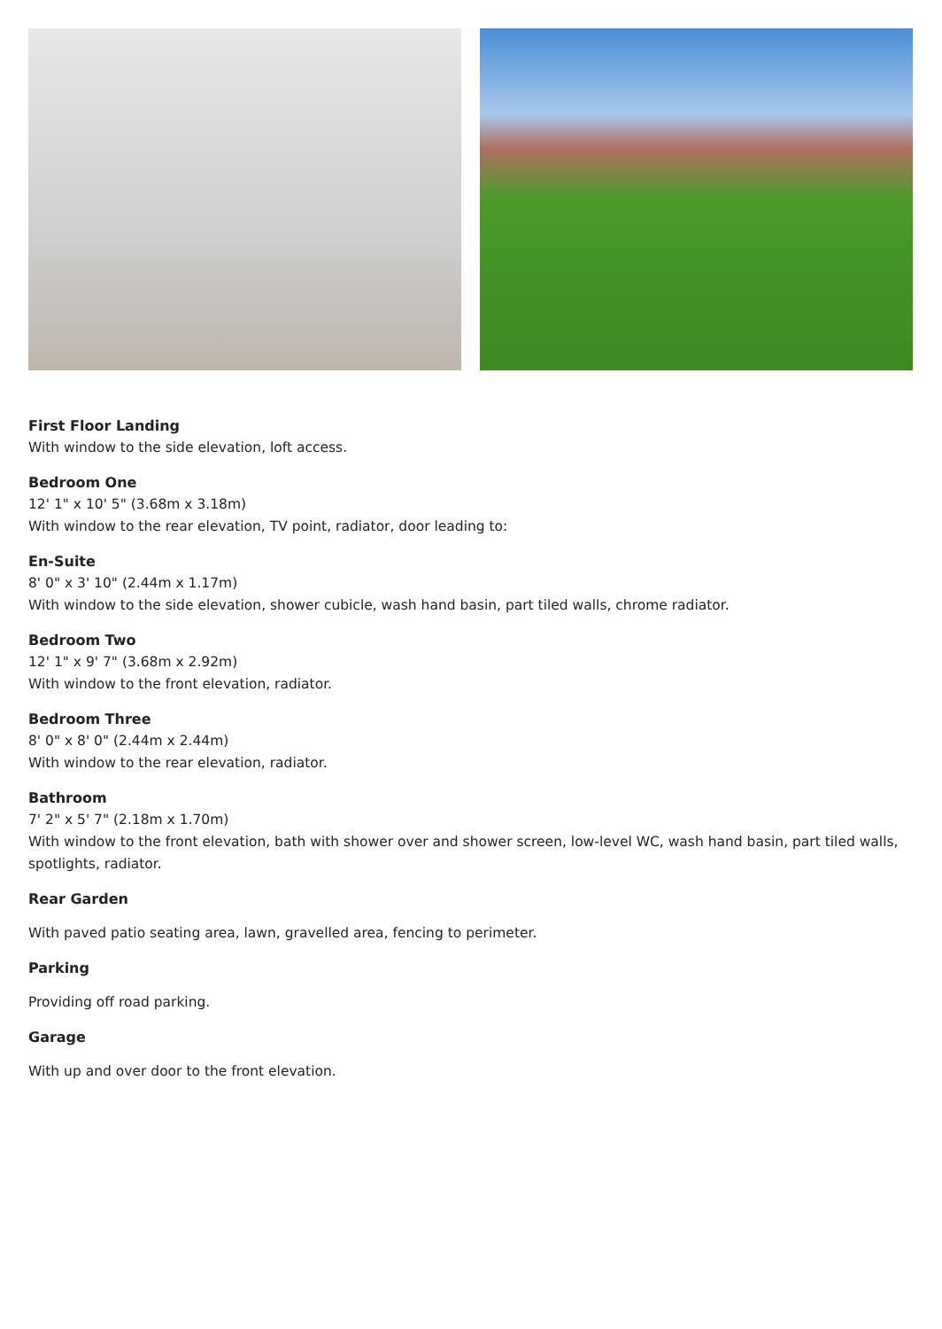First Floor Landing
With window to the side elevation, loft access.
Bedroom One
12' 1" x 10' 5" (3.68m x 3.18m)
With window to the rear elevation, TV point, radiator, door leading to:
En-Suite
8' 0" x 3' 10" (2.44m x 1.17m)
With window to the side elevation, shower cubicle, wash hand basin, part tiled walls, chrome radiator.
Bedroom Two
12' 1" x 9' 7" (3.68m x 2.92m)
With window to the front elevation, radiator.
Bedroom Three
8' 0" x 8' 0" (2.44m x 2.44m)
With window to the rear elevation, radiator.
Bathroom
7' 2" x 5' 7" (2.18m x 1.70m)
With window to the front elevation, bath with shower over and shower screen, low-level WC, wash hand basin, part tiled walls, spotlights, radiator.
Rear Garden
With paved patio seating area, lawn, gravelled area, fencing to perimeter.
Parking
Providing off road parking.
Garage
With up and over door to the front elevation.